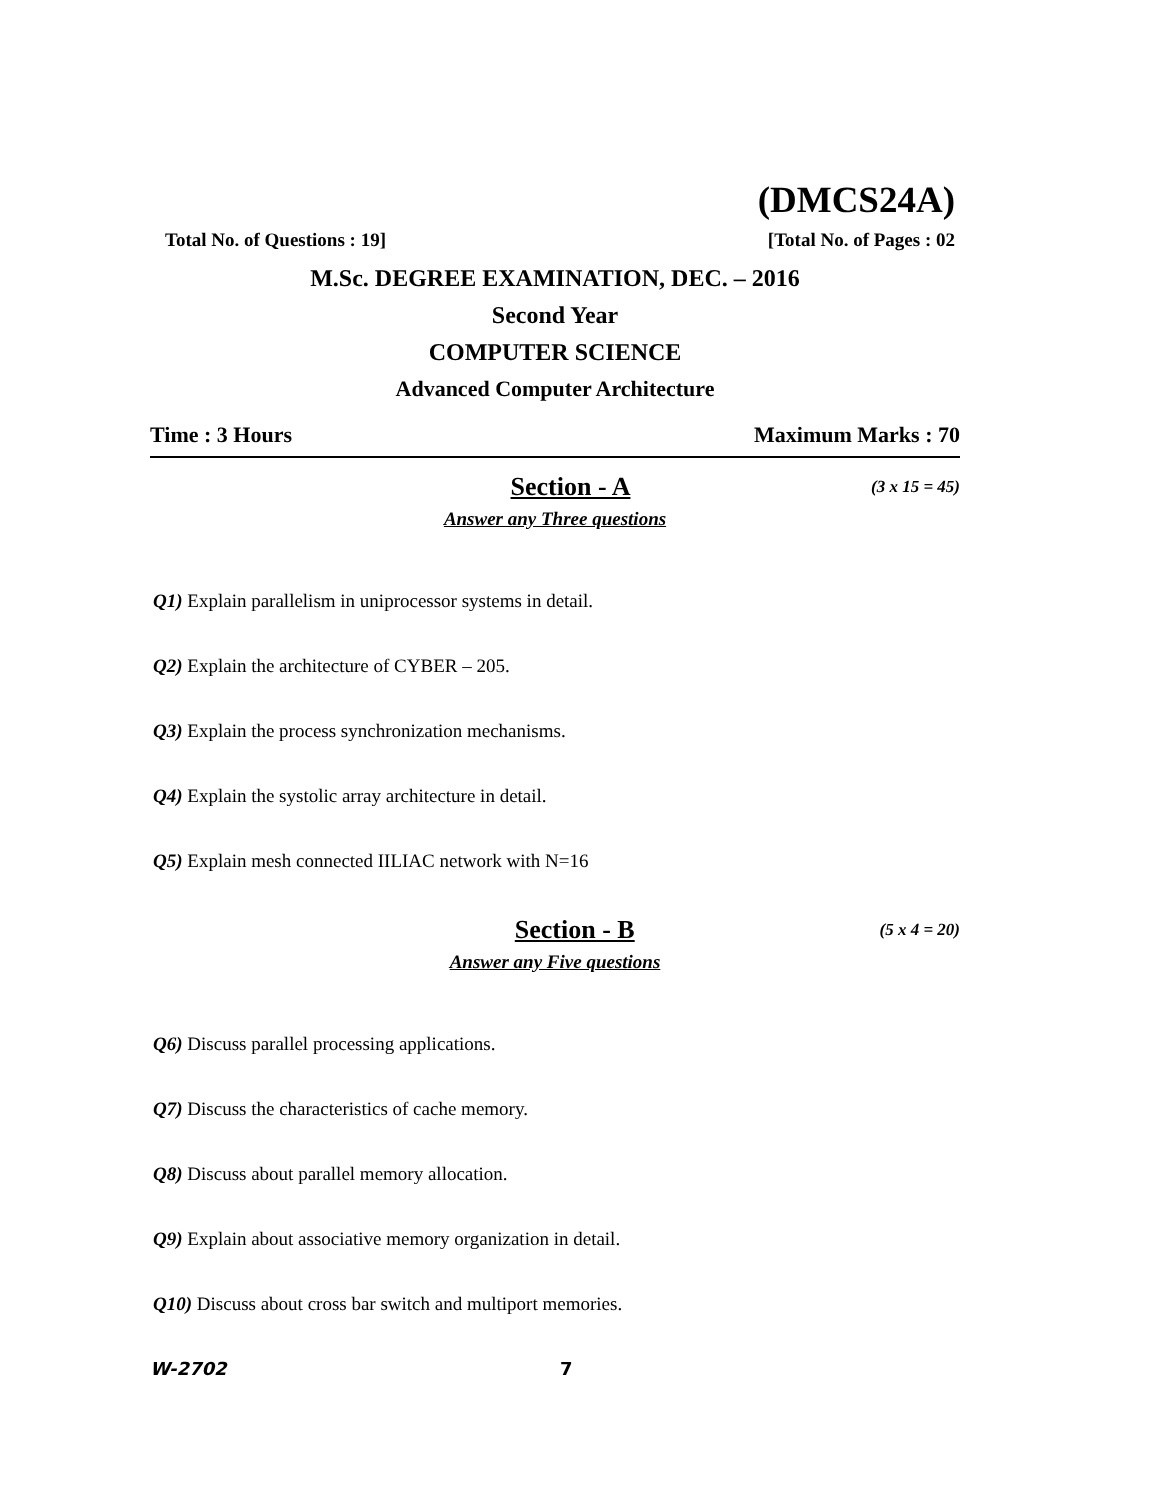(DMCS24A)
Total No. of Questions : 19] [Total No. of Pages : 02
M.Sc. DEGREE EXAMINATION, DEC. – 2016
Second Year
COMPUTER SCIENCE
Advanced Computer Architecture
Time : 3 Hours Maximum Marks : 70
Section - A (3 x 15 = 45)
Answer any Three questions
Q1) Explain parallelism in uniprocessor systems in detail.
Q2) Explain the architecture of CYBER – 205.
Q3) Explain the process synchronization mechanisms.
Q4) Explain the systolic array architecture in detail.
Q5) Explain mesh connected IILIAC network with N=16
Section - B (5 x 4 = 20)
Answer any Five questions
Q6) Discuss parallel processing applications.
Q7) Discuss the characteristics of cache memory.
Q8) Discuss about parallel memory allocation.
Q9) Explain about associative memory organization in detail.
Q10) Discuss about cross bar switch and multiport memories.
W-2702 7